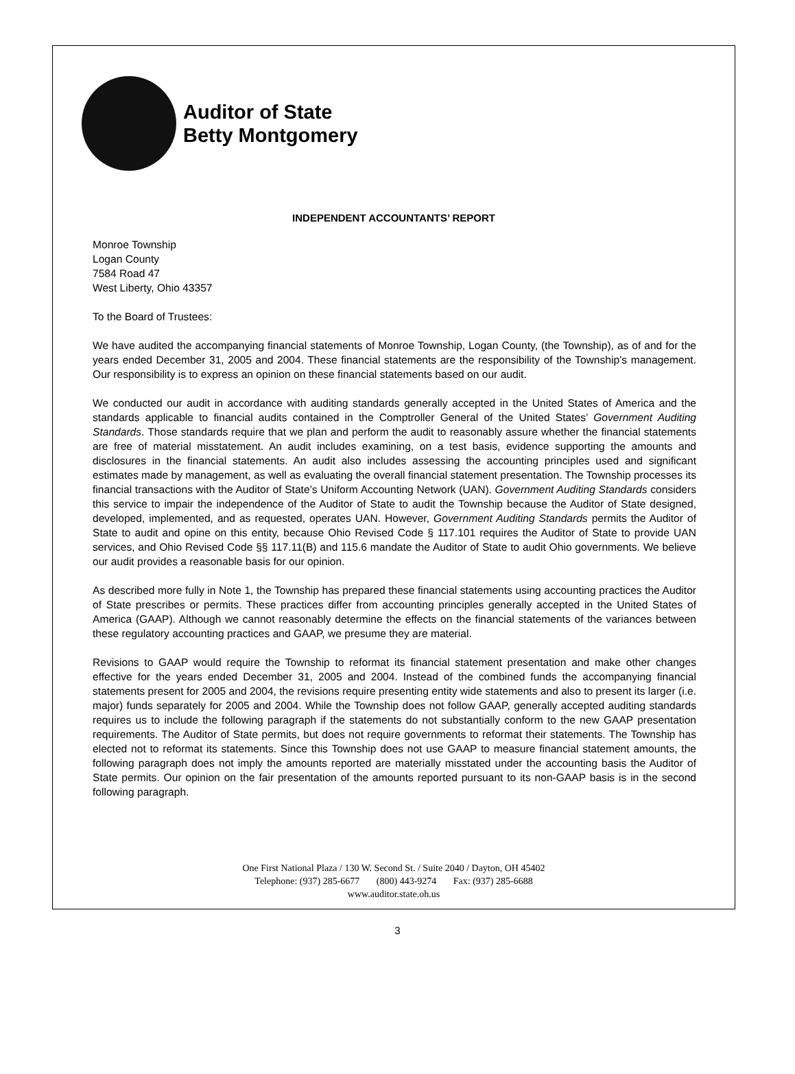Auditor of State
Betty Montgomery
INDEPENDENT ACCOUNTANTS’ REPORT
Monroe Township
Logan County
7584 Road 47
West Liberty, Ohio 43357
To the Board of Trustees:
We have audited the accompanying financial statements of Monroe Township, Logan County, (the Township), as of and for the years ended December 31, 2005 and 2004. These financial statements are the responsibility of the Township’s management. Our responsibility is to express an opinion on these financial statements based on our audit.
We conducted our audit in accordance with auditing standards generally accepted in the United States of America and the standards applicable to financial audits contained in the Comptroller General of the United States’ Government Auditing Standards. Those standards require that we plan and perform the audit to reasonably assure whether the financial statements are free of material misstatement. An audit includes examining, on a test basis, evidence supporting the amounts and disclosures in the financial statements. An audit also includes assessing the accounting principles used and significant estimates made by management, as well as evaluating the overall financial statement presentation. The Township processes its financial transactions with the Auditor of State’s Uniform Accounting Network (UAN). Government Auditing Standards considers this service to impair the independence of the Auditor of State to audit the Township because the Auditor of State designed, developed, implemented, and as requested, operates UAN. However, Government Auditing Standards permits the Auditor of State to audit and opine on this entity, because Ohio Revised Code § 117.101 requires the Auditor of State to provide UAN services, and Ohio Revised Code §§ 117.11(B) and 115.6 mandate the Auditor of State to audit Ohio governments. We believe our audit provides a reasonable basis for our opinion.
As described more fully in Note 1, the Township has prepared these financial statements using accounting practices the Auditor of State prescribes or permits. These practices differ from accounting principles generally accepted in the United States of America (GAAP). Although we cannot reasonably determine the effects on the financial statements of the variances between these regulatory accounting practices and GAAP, we presume they are material.
Revisions to GAAP would require the Township to reformat its financial statement presentation and make other changes effective for the years ended December 31, 2005 and 2004. Instead of the combined funds the accompanying financial statements present for 2005 and 2004, the revisions require presenting entity wide statements and also to present its larger (i.e. major) funds separately for 2005 and 2004. While the Township does not follow GAAP, generally accepted auditing standards requires us to include the following paragraph if the statements do not substantially conform to the new GAAP presentation requirements. The Auditor of State permits, but does not require governments to reformat their statements. The Township has elected not to reformat its statements. Since this Township does not use GAAP to measure financial statement amounts, the following paragraph does not imply the amounts reported are materially misstated under the accounting basis the Auditor of State permits. Our opinion on the fair presentation of the amounts reported pursuant to its non-GAAP basis is in the second following paragraph.
One First National Plaza / 130 W. Second St. / Suite 2040 / Dayton, OH 45402
Telephone: (937) 285-6677 (800) 443-9274 Fax: (937) 285-6688
www.auditor.state.oh.us
3